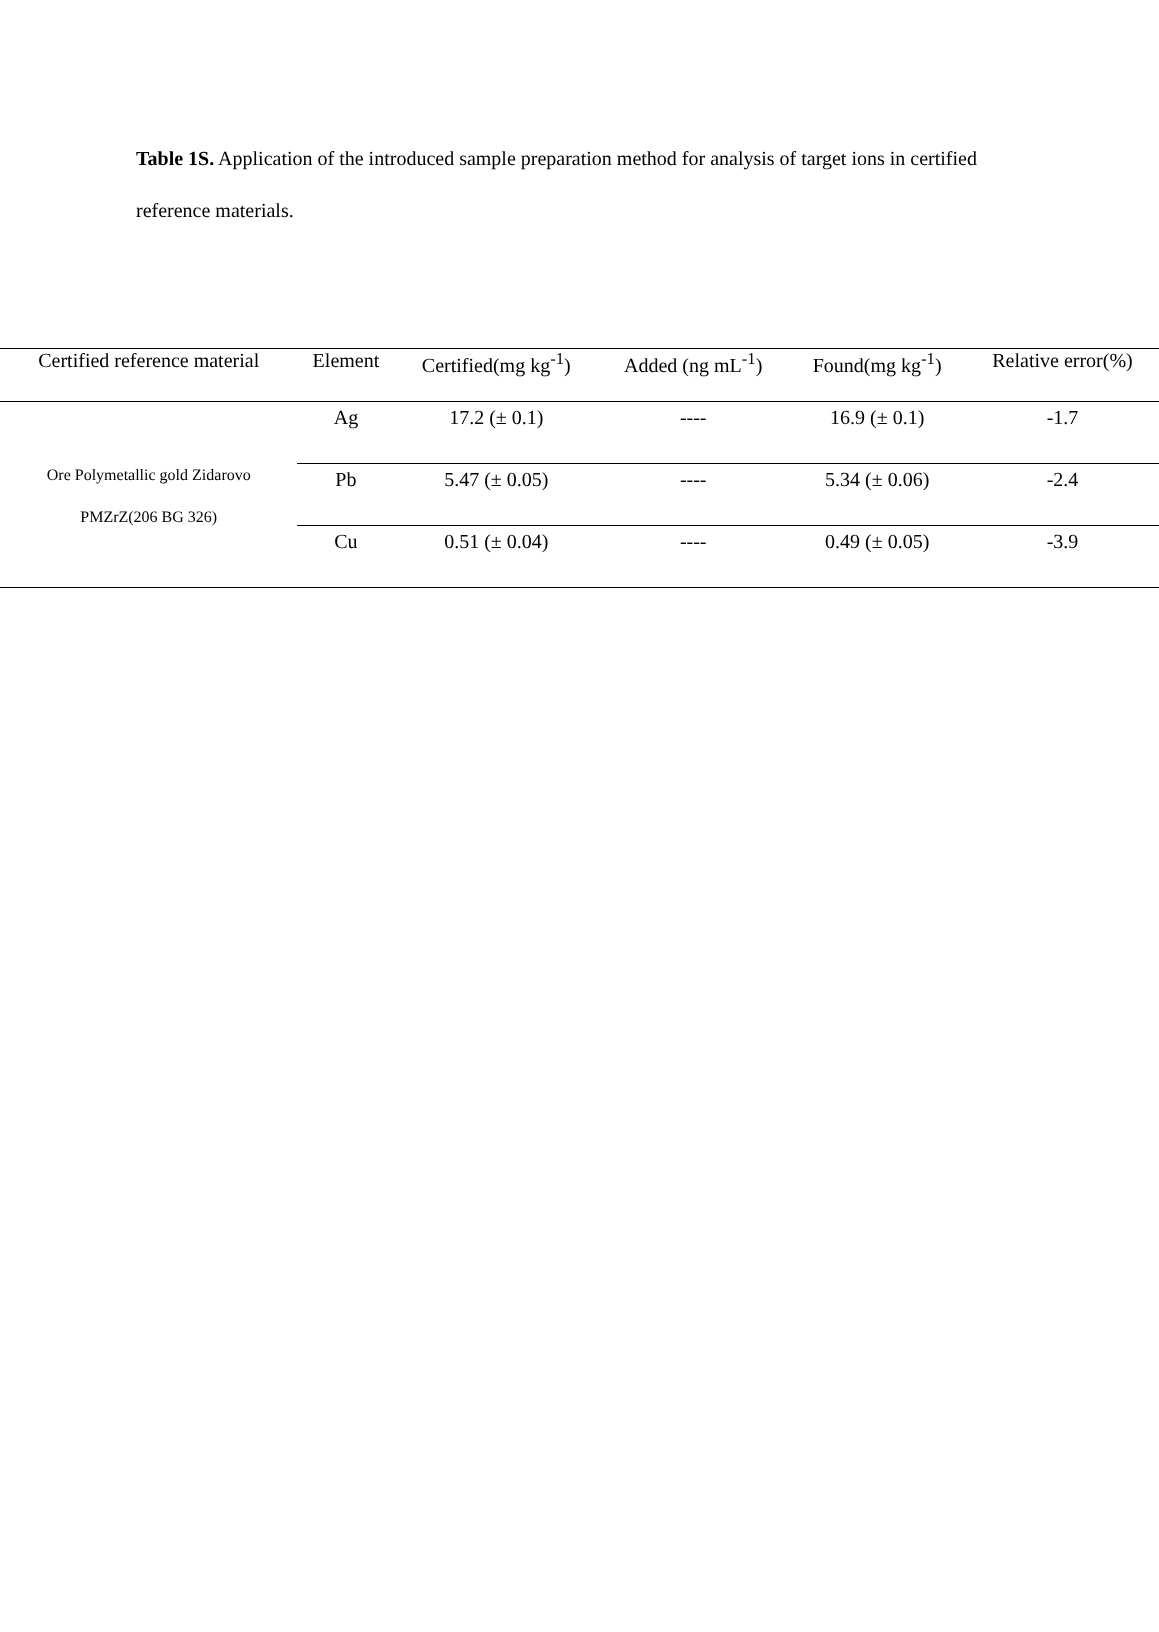Table 1S. Application of the introduced sample preparation method for analysis of target ions in certified reference materials.
| Certified reference material | Element | Certified(mg kg<sup>-1</sup>) | Added (ng mL<sup>-1</sup>) | Found(mg kg<sup>-1</sup>) | Relative error(%) |
| --- | --- | --- | --- | --- | --- |
| Ore Polymetallic gold Zidarovo PMZrZ(206 BG 326) | Ag | 17.2 (± 0.1) | ---- | 16.9 (± 0.1) | -1.7 |
| | Pb | 5.47 (± 0.05) | ---- | 5.34 (± 0.06) | -2.4 |
| | Cu | 0.51 (± 0.04) | ---- | 0.49 (± 0.05) | -3.9 |